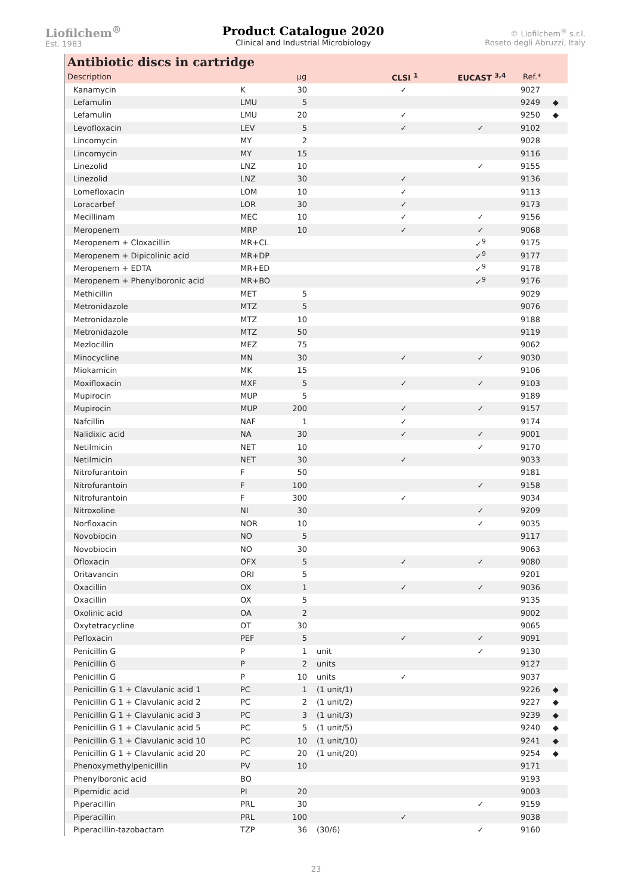Liofilchem<sup>®</sup>
Est. 1983
Product Catalogue 2020
Clinical and Industrial Microbiology
© Liofilchem<sup>®</sup> s.r.l.
Roseto degli Abruzzi, Italy
| Antibiotic discs in cartridge | | | | | | | |
| --- | --- | --- | --- | --- | --- | --- | --- |
| Description | | µg | | CLSI <sup>1</sup> | EUCAST <sup>3,4</sup> | Ref.* | |
| Kanamycin | K | 30 | | ✓ | | 9027 | |
| Lefamulin | LMU | 5 | | | | 9249 | ◆ |
| Lefamulin | LMU | 20 | | ✓ | | 9250 | ◆ |
| Levofloxacin | LEV | 5 | | ✓ | ✓ | 9102 | |
| Lincomycin | MY | 2 | | | | 9028 | |
| Lincomycin | MY | 15 | | | | 9116 | |
| Linezolid | LNZ | 10 | | | ✓ | 9155 | |
| Linezolid | LNZ | 30 | | ✓ | | 9136 | |
| Lomefloxacin | LOM | 10 | | ✓ | | 9113 | |
| Loracarbef | LOR | 30 | | ✓ | | 9173 | |
| Mecillinam | MEC | 10 | | ✓ | ✓ | 9156 | |
| Meropenem | MRP | 10 | | ✓ | ✓ | 9068 | |
| Meropenem + Cloxacillin | MR+CL | | | | ✓<sup>9</sup> | 9175 | |
| Meropenem + Dipicolinic acid | MR+DP | | | | ✓<sup>9</sup> | 9177 | |
| Meropenem + EDTA | MR+ED | | | | ✓<sup>9</sup> | 9178 | |
| Meropenem + Phenylboronic acid | MR+BO | | | | ✓<sup>9</sup> | 9176 | |
| Methicillin | MET | 5 | | | | 9029 | |
| Metronidazole | MTZ | 5 | | | | 9076 | |
| Metronidazole | MTZ | 10 | | | | 9188 | |
| Metronidazole | MTZ | 50 | | | | 9119 | |
| Mezlocillin | MEZ | 75 | | | | 9062 | |
| Minocycline | MN | 30 | | ✓ | ✓ | 9030 | |
| Miokamicin | MK | 15 | | | | 9106 | |
| Moxifloxacin | MXF | 5 | | ✓ | ✓ | 9103 | |
| Mupirocin | MUP | 5 | | | | 9189 | |
| Mupirocin | MUP | 200 | | ✓ | ✓ | 9157 | |
| Nafcillin | NAF | 1 | | ✓ | | 9174 | |
| Nalidixic acid | NA | 30 | | ✓ | ✓ | 9001 | |
| Netilmicin | NET | 10 | | | ✓ | 9170 | |
| Netilmicin | NET | 30 | | ✓ | | 9033 | |
| Nitrofurantoin | F | 50 | | | | 9181 | |
| Nitrofurantoin | F | 100 | | | ✓ | 9158 | |
| Nitrofurantoin | F | 300 | | ✓ | | 9034 | |
| Nitroxoline | NI | 30 | | | ✓ | 9209 | |
| Norfloxacin | NOR | 10 | | | ✓ | 9035 | |
| Novobiocin | NO | 5 | | | | 9117 | |
| Novobiocin | NO | 30 | | | | 9063 | |
| Ofloxacin | OFX | 5 | | ✓ | ✓ | 9080 | |
| Oritavancin | ORI | 5 | | | | 9201 | |
| Oxacillin | OX | 1 | | ✓ | ✓ | 9036 | |
| Oxacillin | OX | 5 | | | | 9135 | |
| Oxolinic acid | OA | 2 | | | | 9002 | |
| Oxytetracycline | OT | 30 | | | | 9065 | |
| Pefloxacin | PEF | 5 | | ✓ | ✓ | 9091 | |
| Penicillin G | P | 1 | unit | | ✓ | 9130 | |
| Penicillin G | P | 2 | units | | | 9127 | |
| Penicillin G | P | 10 | units | ✓ | | 9037 | |
| Penicillin G 1 + Clavulanic acid 1 | PC | 1 | (1 unit/1) | | | 9226 | ◆ |
| Penicillin G 1 + Clavulanic acid 2 | PC | 2 | (1 unit/2) | | | 9227 | ◆ |
| Penicillin G 1 + Clavulanic acid 3 | PC | 3 | (1 unit/3) | | | 9239 | ◆ |
| Penicillin G 1 + Clavulanic acid 5 | PC | 5 | (1 unit/5) | | | 9240 | ◆ |
| Penicillin G 1 + Clavulanic acid 10 | PC | 10 | (1 unit/10) | | | 9241 | ◆ |
| Penicillin G 1 + Clavulanic acid 20 | PC | 20 | (1 unit/20) | | | 9254 | ◆ |
| Phenoxymethylpenicillin | PV | 10 | | | | 9171 | |
| Phenylboronic acid | BO | | | | | 9193 | |
| Pipemidic acid | PI | 20 | | | | 9003 | |
| Piperacillin | PRL | 30 | | | ✓ | 9159 | |
| Piperacillin | PRL | 100 | | ✓ | | 9038 | |
| Piperacillin-tazobactam | TZP | 36 | (30/6) | | ✓ | 9160 | |
23